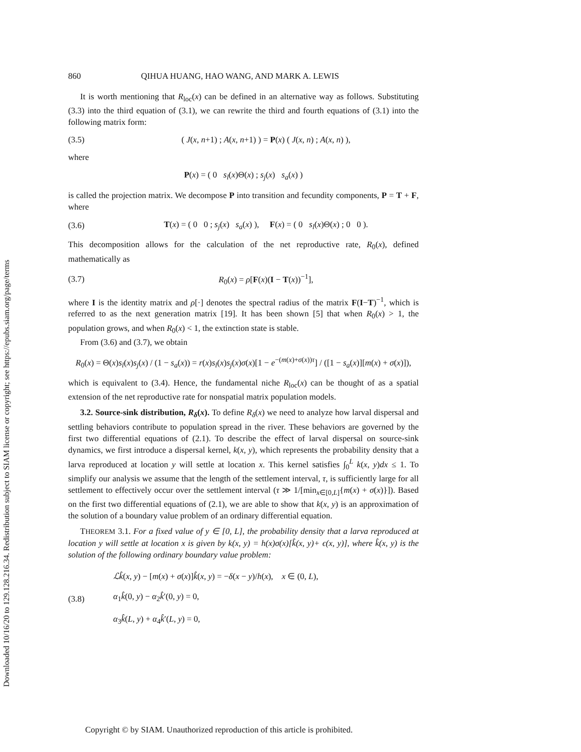Downloaded 10/16/20 to 129.128.216.34. Redistribution subject to SIAM license or copyright; see https://epubs.siam.org/page/terms
860 QIHUA HUANG, HAO WANG, AND MARK A. LEWIS
It is worth mentioning that R<sub>loc</sub>(x) can be defined in an alternative way as follows. Substituting (3.3) into the third equation of (3.1), we can rewrite the third and fourth equations of (3.1) into the following matrix form:
(3.5) ( J(x, n+1) ; A(x, n+1) ) = P(x) ( J(x, n) ; A(x, n) ),
where
P(x) = ( 0 s<sub>l</sub>(x)Θ(x) ; s<sub>j</sub>(x) s<sub>a</sub>(x) )
is called the projection matrix. We decompose P into transition and fecundity components, P = T + F, where
(3.6) T(x) = ( 0 0 ; s<sub>j</sub>(x) s<sub>a</sub>(x) ), F(x) = ( 0 s<sub>l</sub>(x)Θ(x) ; 0 0 ).
This decomposition allows for the calculation of the net reproductive rate, R<sub>0</sub>(x), defined mathematically as
(3.7) R<sub>0</sub>(x) = ρ[F(x)(I − T(x))<sup>−1</sup>],
where I is the identity matrix and ρ[·] denotes the spectral radius of the matrix F(I−T)<sup>−1</sup>, which is referred to as the next generation matrix [19]. It has been shown [5] that when R<sub>0</sub>(x) > 1, the population grows, and when R<sub>0</sub>(x) < 1, the extinction state is stable.
From (3.6) and (3.7), we obtain
R<sub>0</sub>(x) = Θ(x)s<sub>l</sub>(x)s<sub>j</sub>(x) / (1 − s<sub>a</sub>(x)) = r(x)s<sub>l</sub>(x)s<sub>j</sub>(x)σ(x)[1 − e<sup>−(m(x)+σ(x))τ</sup>] / ([1 − s<sub>a</sub>(x)][m(x) + σ(x)]),
which is equivalent to (3.4). Hence, the fundamental niche R<sub>loc</sub>(x) can be thought of as a spatial extension of the net reproductive rate for nonspatial matrix population models.
3.2. Source-sink distribution, R<sub>δ</sub>(x). To define R<sub>δ</sub>(x) we need to analyze how larval dispersal and settling behaviors contribute to population spread in the river. These behaviors are governed by the first two differential equations of (2.1). To describe the effect of larval dispersal on source-sink dynamics, we first introduce a dispersal kernel, k(x, y), which represents the probability density that a larva reproduced at location y will settle at location x. This kernel satisfies ∫<sub>0</sub><sup>L</sup> k(x, y)dx ≤ 1. To simplify our analysis we assume that the length of the settlement interval, τ, is sufficiently large for all settlement to effectively occur over the settlement interval (τ ≫ 1/[min<sub>x∈[0,L]</sub>{m(x) + σ(x)}]). Based on the first two differential equations of (2.1), we are able to show that k(x, y) is an approximation of the solution of a boundary value problem of an ordinary differential equation.
THEOREM 3.1. For a fixed value of y ∈ [0, L], the probability density that a larva reproduced at location y will settle at location x is given by k(x, y) = h(x)σ(x)[k̂(x, y)+ ϵ(x, y)], where k̂(x, y) is the solution of the following ordinary boundary value problem:
(3.8) ℒk̂(x, y) − [m(x) + σ(x)]k̂(x, y) = −δ(x − y)/h(x), x ∈ (0, L),
α<sub>1</sub>k̂(0, y) − α<sub>2</sub>k̂′(0, y) = 0,
α<sub>3</sub>k̂(L, y) + α<sub>4</sub>k̂′(L, y) = 0,
Copyright © by SIAM. Unauthorized reproduction of this article is prohibited.